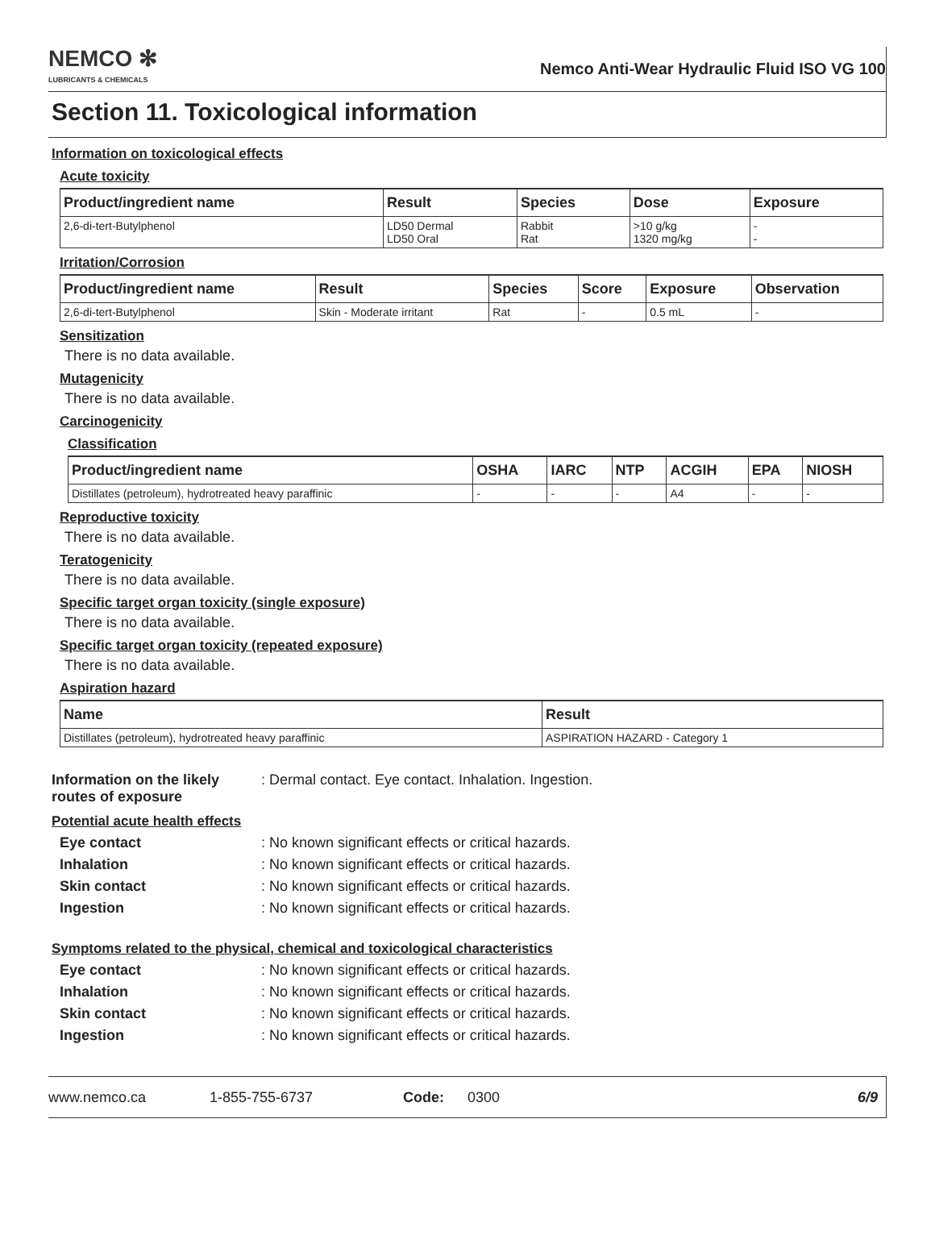NEMCO ✻
LUBRICANTS & CHEMICALS
Nemco Anti-Wear Hydraulic Fluid ISO VG 100
Section 11. Toxicological information
Information on toxicological effects
Acute toxicity
| Product/ingredient name | Result | Species | Dose | Exposure |
| --- | --- | --- | --- | --- |
| 2,6-di-tert-Butylphenol | LD50 Dermal LD50 Oral | Rabbit Rat | >10 g/kg 1320 mg/kg | - - |
Irritation/Corrosion
| Product/ingredient name | Result | Species | Score | Exposure | Observation |
| --- | --- | --- | --- | --- | --- |
| 2,6-di-tert-Butylphenol | Skin - Moderate irritant | Rat | - | 0.5 mL | - |
Sensitization
There is no data available.
Mutagenicity
There is no data available.
Carcinogenicity
Classification
| Product/ingredient name | OSHA | IARC | NTP | ACGIH | EPA | NIOSH |
| --- | --- | --- | --- | --- | --- | --- |
| Distillates (petroleum), hydrotreated heavy paraffinic | - | - | - | A4 | - | - |
Reproductive toxicity
There is no data available.
Teratogenicity
There is no data available.
Specific target organ toxicity (single exposure)
There is no data available.
Specific target organ toxicity (repeated exposure)
There is no data available.
Aspiration hazard
| Name | Result |
| --- | --- |
| Distillates (petroleum), hydrotreated heavy paraffinic | ASPIRATION HAZARD - Category 1 |
Information on the likely routes of exposure: Dermal contact. Eye contact. Inhalation. Ingestion.
Potential acute health effects
Eye contact: No known significant effects or critical hazards.
Inhalation: No known significant effects or critical hazards.
Skin contact: No known significant effects or critical hazards.
Ingestion: No known significant effects or critical hazards.
Symptoms related to the physical, chemical and toxicological characteristics
Eye contact: No known significant effects or critical hazards.
Inhalation: No known significant effects or critical hazards.
Skin contact: No known significant effects or critical hazards.
Ingestion: No known significant effects or critical hazards.
www.nemco.ca 1-855-755-6737 Code: 0300 6/9